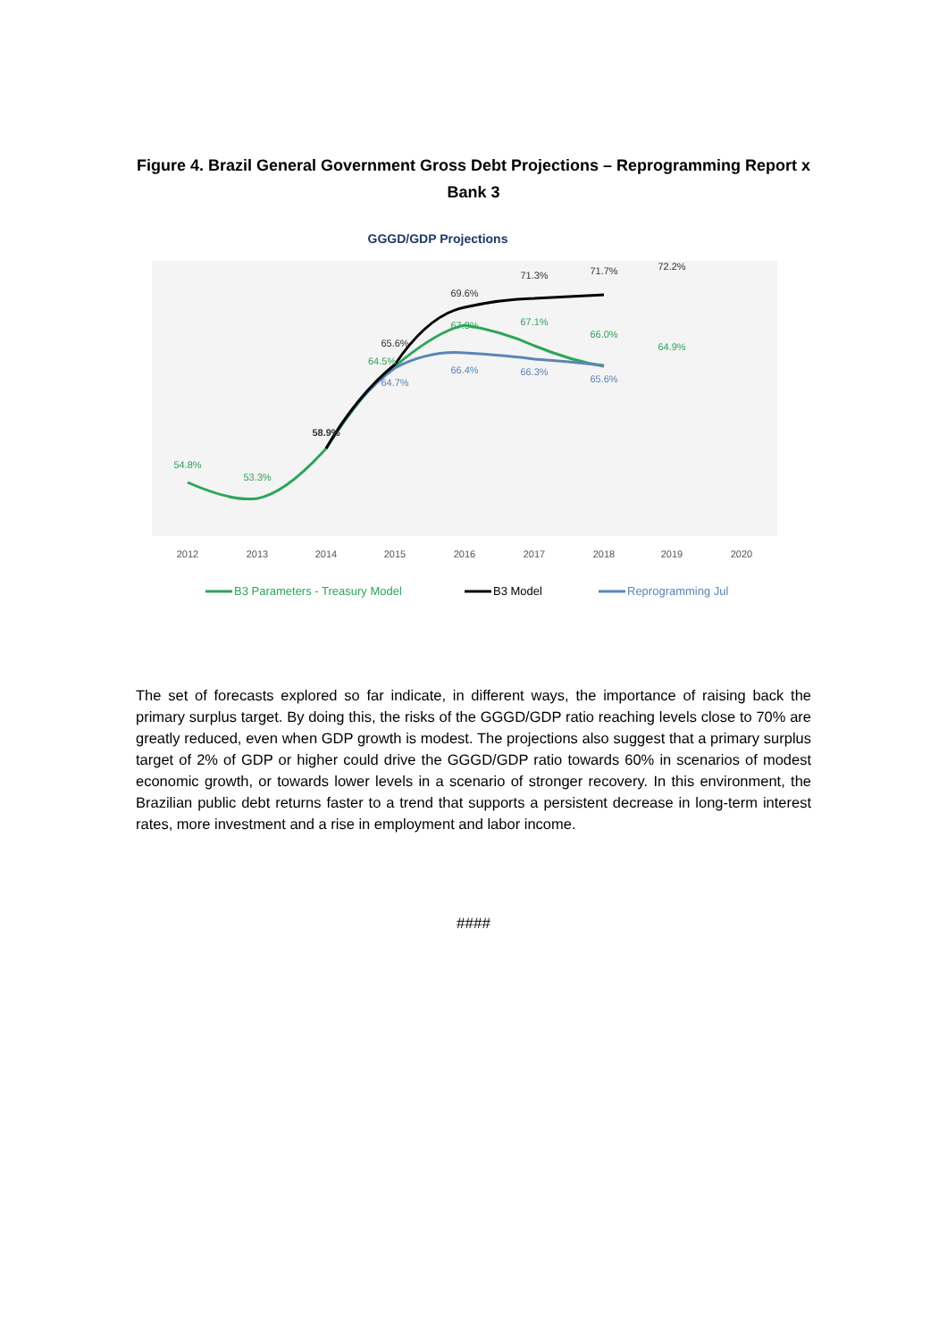Figure 4. Brazil General Government Gross Debt Projections – Reprogramming Report x Bank 3
GGGD/GDP Projections
54.8%
53.3%
64.5%
67.3%
67.1%
66.0%
64.9%
64.7%
66.4%
66.3%
65.6%
58.9%
65.6%
69.6%
71.3%
71.7%
72.2%
2012
2013
2014
2015
2016
2017
2018
2019
2020
B3 Parameters - Treasury Model
B3 Model
Reprogramming Jul
The set of forecasts explored so far indicate, in different ways, the importance of raising back the primary surplus target. By doing this, the risks of the GGGD/GDP ratio reaching levels close to 70% are greatly reduced, even when GDP growth is modest. The projections also suggest that a primary surplus target of 2% of GDP or higher could drive the GGGD/GDP ratio towards 60% in scenarios of modest economic growth, or towards lower levels in a scenario of stronger recovery. In this environment, the Brazilian public debt returns faster to a trend that supports a persistent decrease in long-term interest rates, more investment and a rise in employment and labor income.
####